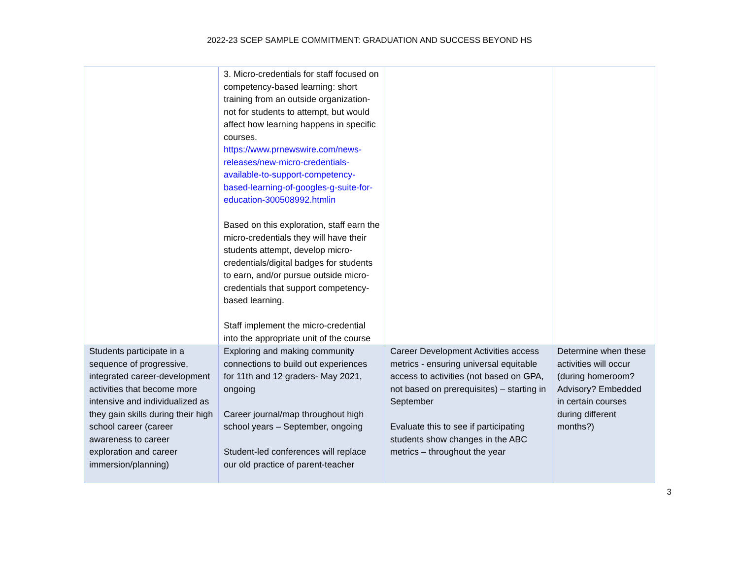2022-23 SCEP SAMPLE COMMITMENT: GRADUATION AND SUCCESS BEYOND HS
| | 3. Micro-credentials for staff focused on competency-based learning: short training from an outside organization- not for students to attempt, but would affect how learning happens in specific courses. https://www.prnewswire.com/news-releases/new-micro-credentials-available-to-support-competency-based-learning-of-googles-g-suite-for-education-300508992.htmlin Based on this exploration, staff earn the micro-credentials they will have their students attempt, develop micro-credentials/digital badges for students to earn, and/or pursue outside micro-credentials that support competency-based learning. Staff implement the micro-credential into the appropriate unit of the course | | |
| Students participate in a sequence of progressive, integrated career-development activities that become more intensive and individualized as they gain skills during their high school career (career awareness to career exploration and career immersion/planning) | Exploring and making community connections to build out experiences for 11th and 12 graders- May 2021, ongoing Career journal/map throughout high school years – September, ongoing Student-led conferences will replace our old practice of parent-teacher | Career Development Activities access metrics - ensuring universal equitable access to activities (not based on GPA, not based on prerequisites) – starting in September Evaluate this to see if participating students show changes in the ABC metrics – throughout the year | Determine when these activities will occur (during homeroom? Advisory? Embedded in certain courses during different months?) |
3